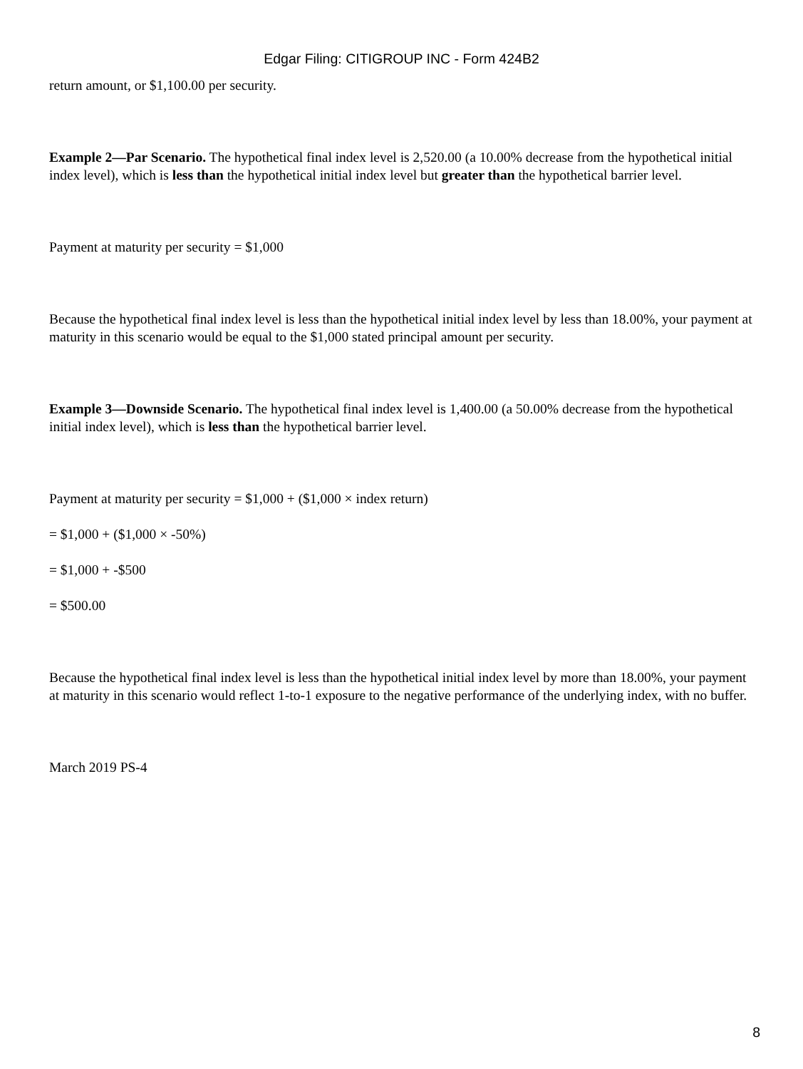Edgar Filing: CITIGROUP INC - Form 424B2
return amount, or $1,100.00 per security.
Example 2—Par Scenario. The hypothetical final index level is 2,520.00 (a 10.00% decrease from the hypothetical initial index level), which is less than the hypothetical initial index level but greater than the hypothetical barrier level.
Payment at maturity per security = $1,000
Because the hypothetical final index level is less than the hypothetical initial index level by less than 18.00%, your payment at maturity in this scenario would be equal to the $1,000 stated principal amount per security.
Example 3—Downside Scenario. The hypothetical final index level is 1,400.00 (a 50.00% decrease from the hypothetical initial index level), which is less than the hypothetical barrier level.
Payment at maturity per security = $1,000 + ($1,000 × index return)
= $1,000 + ($1,000 × -50%)
= $1,000 + -$500
= $500.00
Because the hypothetical final index level is less than the hypothetical initial index level by more than 18.00%, your payment at maturity in this scenario would reflect 1-to-1 exposure to the negative performance of the underlying index, with no buffer.
March 2019 PS-4
8